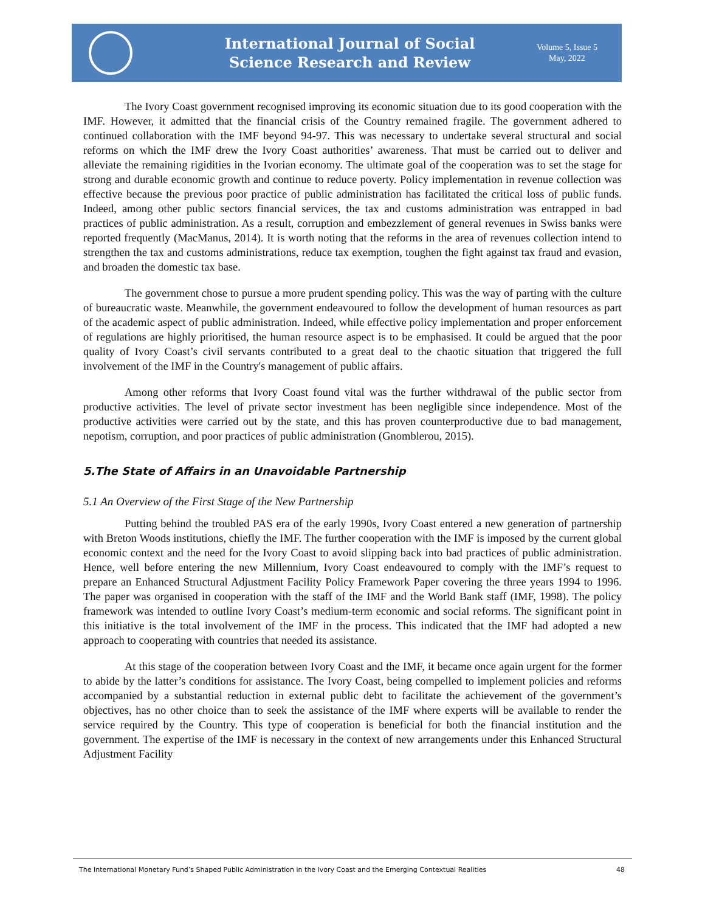International Journal of Social
Science Research and Review
Volume 5, Issue 5
May, 2022
The Ivory Coast government recognised improving its economic situation due to its good cooperation with the IMF. However, it admitted that the financial crisis of the Country remained fragile. The government adhered to continued collaboration with the IMF beyond 94-97. This was necessary to undertake several structural and social reforms on which the IMF drew the Ivory Coast authorities’ awareness. That must be carried out to deliver and alleviate the remaining rigidities in the Ivorian economy. The ultimate goal of the cooperation was to set the stage for strong and durable economic growth and continue to reduce poverty. Policy implementation in revenue collection was effective because the previous poor practice of public administration has facilitated the critical loss of public funds. Indeed, among other public sectors financial services, the tax and customs administration was entrapped in bad practices of public administration. As a result, corruption and embezzlement of general revenues in Swiss banks were reported frequently (MacManus, 2014). It is worth noting that the reforms in the area of revenues collection intend to strengthen the tax and customs administrations, reduce tax exemption, toughen the fight against tax fraud and evasion, and broaden the domestic tax base.
The government chose to pursue a more prudent spending policy. This was the way of parting with the culture of bureaucratic waste. Meanwhile, the government endeavoured to follow the development of human resources as part of the academic aspect of public administration. Indeed, while effective policy implementation and proper enforcement of regulations are highly prioritised, the human resource aspect is to be emphasised. It could be argued that the poor quality of Ivory Coast’s civil servants contributed to a great deal to the chaotic situation that triggered the full involvement of the IMF in the Country's management of public affairs.
Among other reforms that Ivory Coast found vital was the further withdrawal of the public sector from productive activities. The level of private sector investment has been negligible since independence. Most of the productive activities were carried out by the state, and this has proven counterproductive due to bad management, nepotism, corruption, and poor practices of public administration (Gnomblerou, 2015).
5.The State of Affairs in an Unavoidable Partnership
5.1 An Overview of the First Stage of the New Partnership
Putting behind the troubled PAS era of the early 1990s, Ivory Coast entered a new generation of partnership with Breton Woods institutions, chiefly the IMF. The further cooperation with the IMF is imposed by the current global economic context and the need for the Ivory Coast to avoid slipping back into bad practices of public administration. Hence, well before entering the new Millennium, Ivory Coast endeavoured to comply with the IMF’s request to prepare an Enhanced Structural Adjustment Facility Policy Framework Paper covering the three years 1994 to 1996. The paper was organised in cooperation with the staff of the IMF and the World Bank staff (IMF, 1998). The policy framework was intended to outline Ivory Coast’s medium-term economic and social reforms. The significant point in this initiative is the total involvement of the IMF in the process. This indicated that the IMF had adopted a new approach to cooperating with countries that needed its assistance.
At this stage of the cooperation between Ivory Coast and the IMF, it became once again urgent for the former to abide by the latter’s conditions for assistance. The Ivory Coast, being compelled to implement policies and reforms accompanied by a substantial reduction in external public debt to facilitate the achievement of the government’s objectives, has no other choice than to seek the assistance of the IMF where experts will be available to render the service required by the Country. This type of cooperation is beneficial for both the financial institution and the government. The expertise of the IMF is necessary in the context of new arrangements under this Enhanced Structural Adjustment Facility
The International Monetary Fund’s Shaped Public Administration in the Ivory Coast and the Emerging Contextual Realities 48